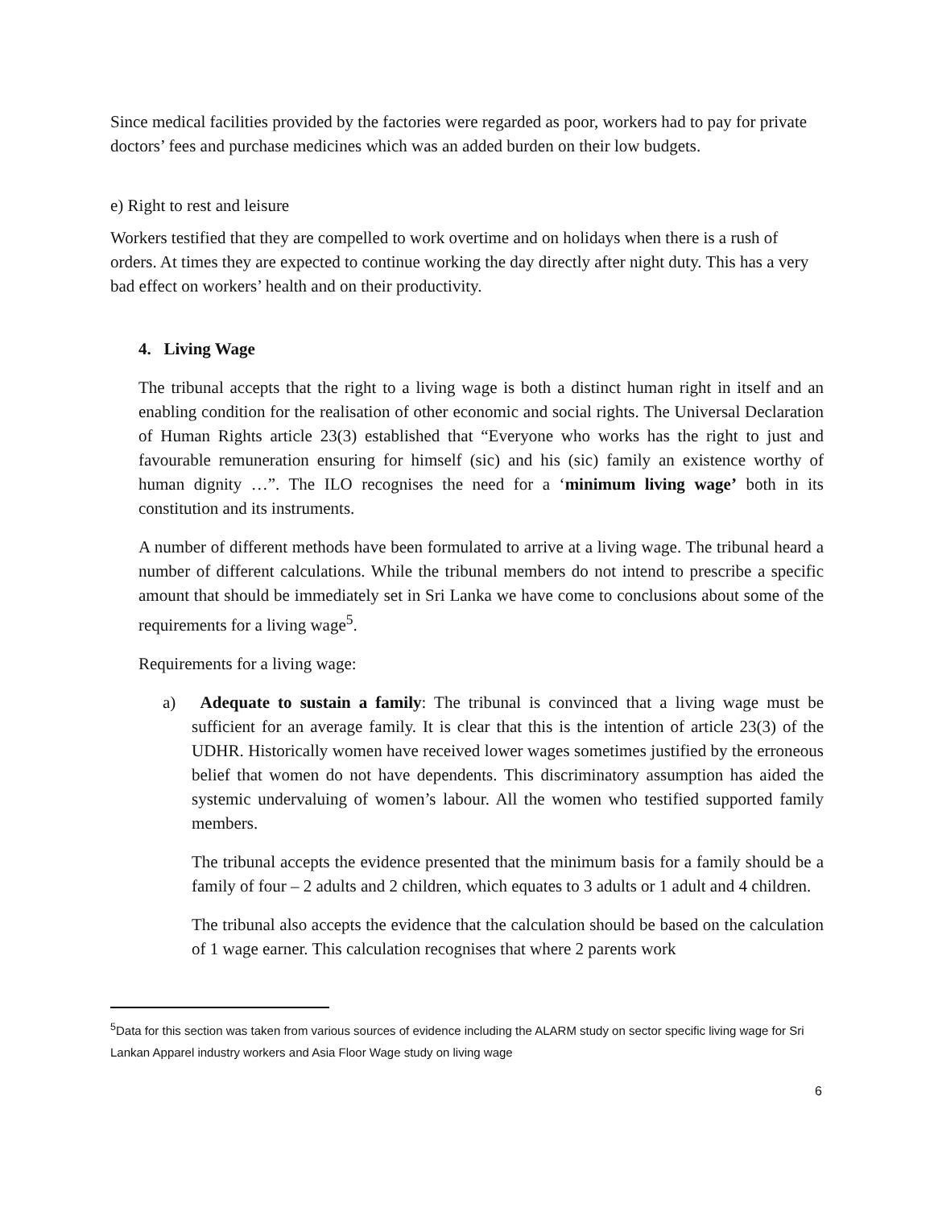Since medical facilities provided by the factories were regarded as poor, workers had to pay for private doctors’ fees and purchase medicines which was an added burden on their low budgets.
e) Right to rest and leisure
Workers testified that they are compelled to work overtime and on holidays when there is a rush of orders. At times they are expected to continue working the day directly after night duty. This has a very bad effect on workers’ health and on their productivity.
4. Living Wage
The tribunal accepts that the right to a living wage is both a distinct human right in itself and an enabling condition for the realisation of other economic and social rights. The Universal Declaration of Human Rights article 23(3) established that “Everyone who works has the right to just and favourable remuneration ensuring for himself (sic) and his (sic) family an existence worthy of human dignity …”. The ILO recognises the need for a ‘minimum living wage’ both in its constitution and its instruments.
A number of different methods have been formulated to arrive at a living wage. The tribunal heard a number of different calculations. While the tribunal members do not intend to prescribe a specific amount that should be immediately set in Sri Lanka we have come to conclusions about some of the requirements for a living wage<sup>5</sup>.
Requirements for a living wage:
a) Adequate to sustain a family: The tribunal is convinced that a living wage must be sufficient for an average family. It is clear that this is the intention of article 23(3) of the UDHR. Historically women have received lower wages sometimes justified by the erroneous belief that women do not have dependents. This discriminatory assumption has aided the systemic undervaluing of women’s labour. All the women who testified supported family members.
The tribunal accepts the evidence presented that the minimum basis for a family should be a family of four – 2 adults and 2 children, which equates to 3 adults or 1 adult and 4 children.
The tribunal also accepts the evidence that the calculation should be based on the calculation of 1 wage earner. This calculation recognises that where 2 parents work
<sup>5</sup> Data for this section was taken from various sources of evidence including the ALARM study on sector specific living wage for Sri Lankan Apparel industry workers and Asia Floor Wage study on living wage
6